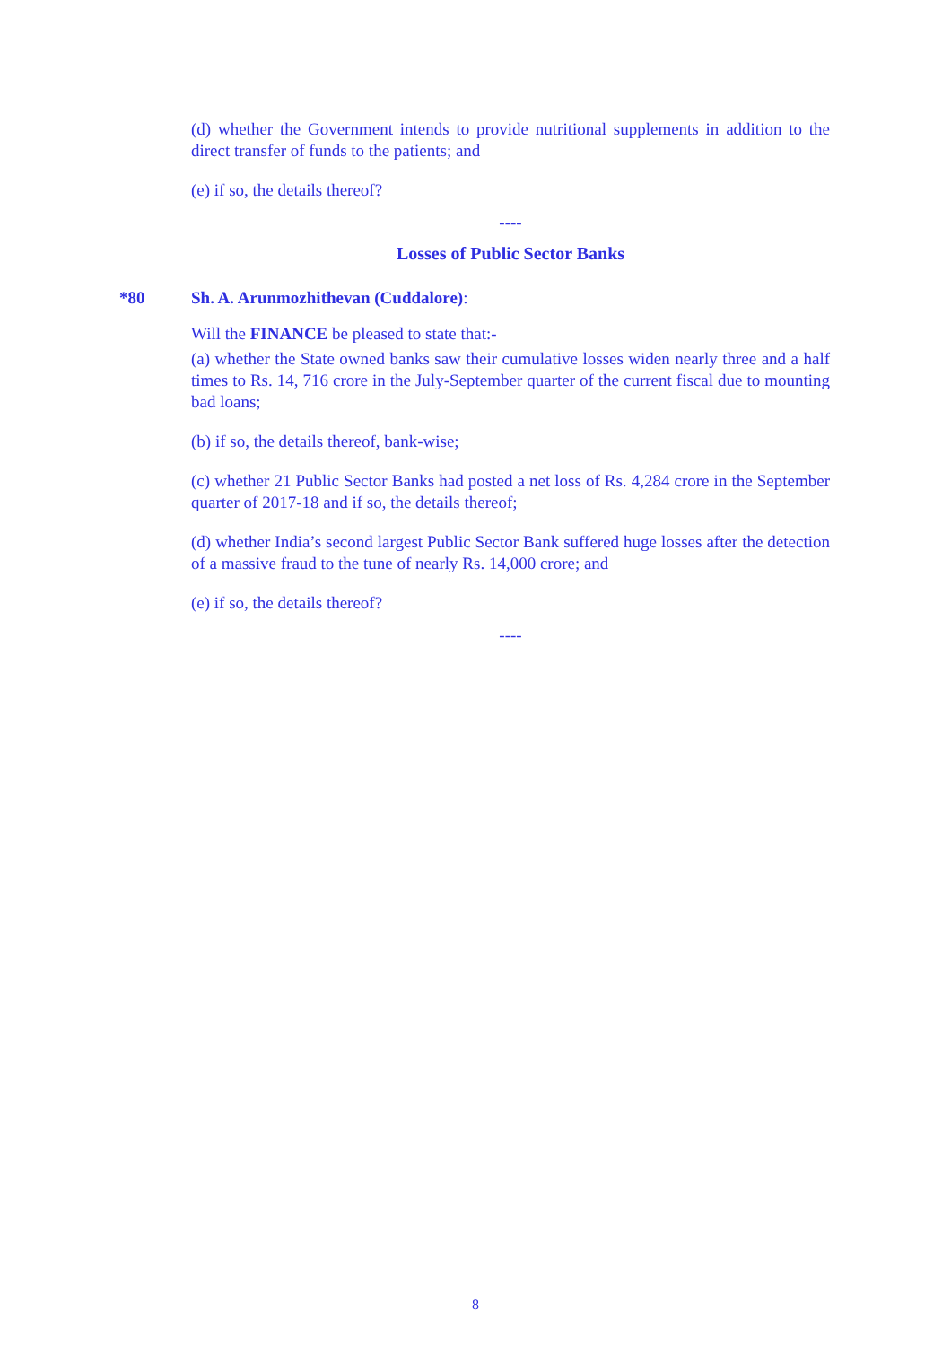(d) whether the Government intends to provide nutritional supplements in addition to the direct transfer of funds to the patients; and
(e) if so, the details thereof?
----
Losses of Public Sector Banks
*80 Sh. A. Arunmozhithevan (Cuddalore):
Will the FINANCE be pleased to state that:-
(a) whether the State owned banks saw their cumulative losses widen nearly three and a half times to Rs. 14, 716 crore in the July-September quarter of the current fiscal due to mounting bad loans;
(b) if so, the details thereof, bank-wise;
(c) whether 21 Public Sector Banks had posted a net loss of Rs. 4,284 crore in the September quarter of 2017-18 and if so, the details thereof;
(d) whether India’s second largest Public Sector Bank suffered huge losses after the detection of a massive fraud to the tune of nearly Rs. 14,000 crore; and
(e) if so, the details thereof?
----
8